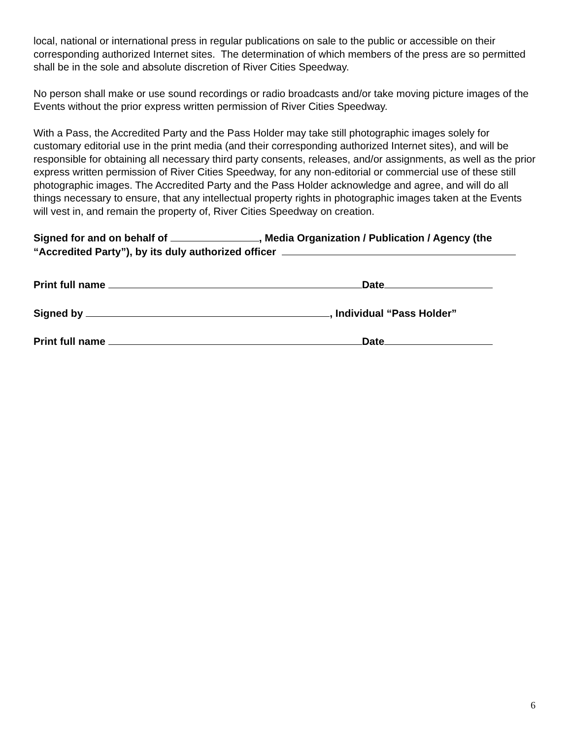local, national or international press in regular publications on sale to the public or accessible on their corresponding authorized Internet sites. The determination of which members of the press are so permitted shall be in the sole and absolute discretion of River Cities Speedway.
No person shall make or use sound recordings or radio broadcasts and/or take moving picture images of the Events without the prior express written permission of River Cities Speedway.
With a Pass, the Accredited Party and the Pass Holder may take still photographic images solely for customary editorial use in the print media (and their corresponding authorized Internet sites), and will be responsible for obtaining all necessary third party consents, releases, and/or assignments, as well as the prior express written permission of River Cities Speedway, for any non-editorial or commercial use of these still photographic images. The Accredited Party and the Pass Holder acknowledge and agree, and will do all things necessary to ensure, that any intellectual property rights in photographic images taken at the Events will vest in, and remain the property of, River Cities Speedway on creation.
Signed for and on behalf of , Media Organization / Publication / Agency (the “Accredited Party”), by its duly authorized officer
Print full name Date
Signed by , Individual “Pass Holder”
Print full name Date
6